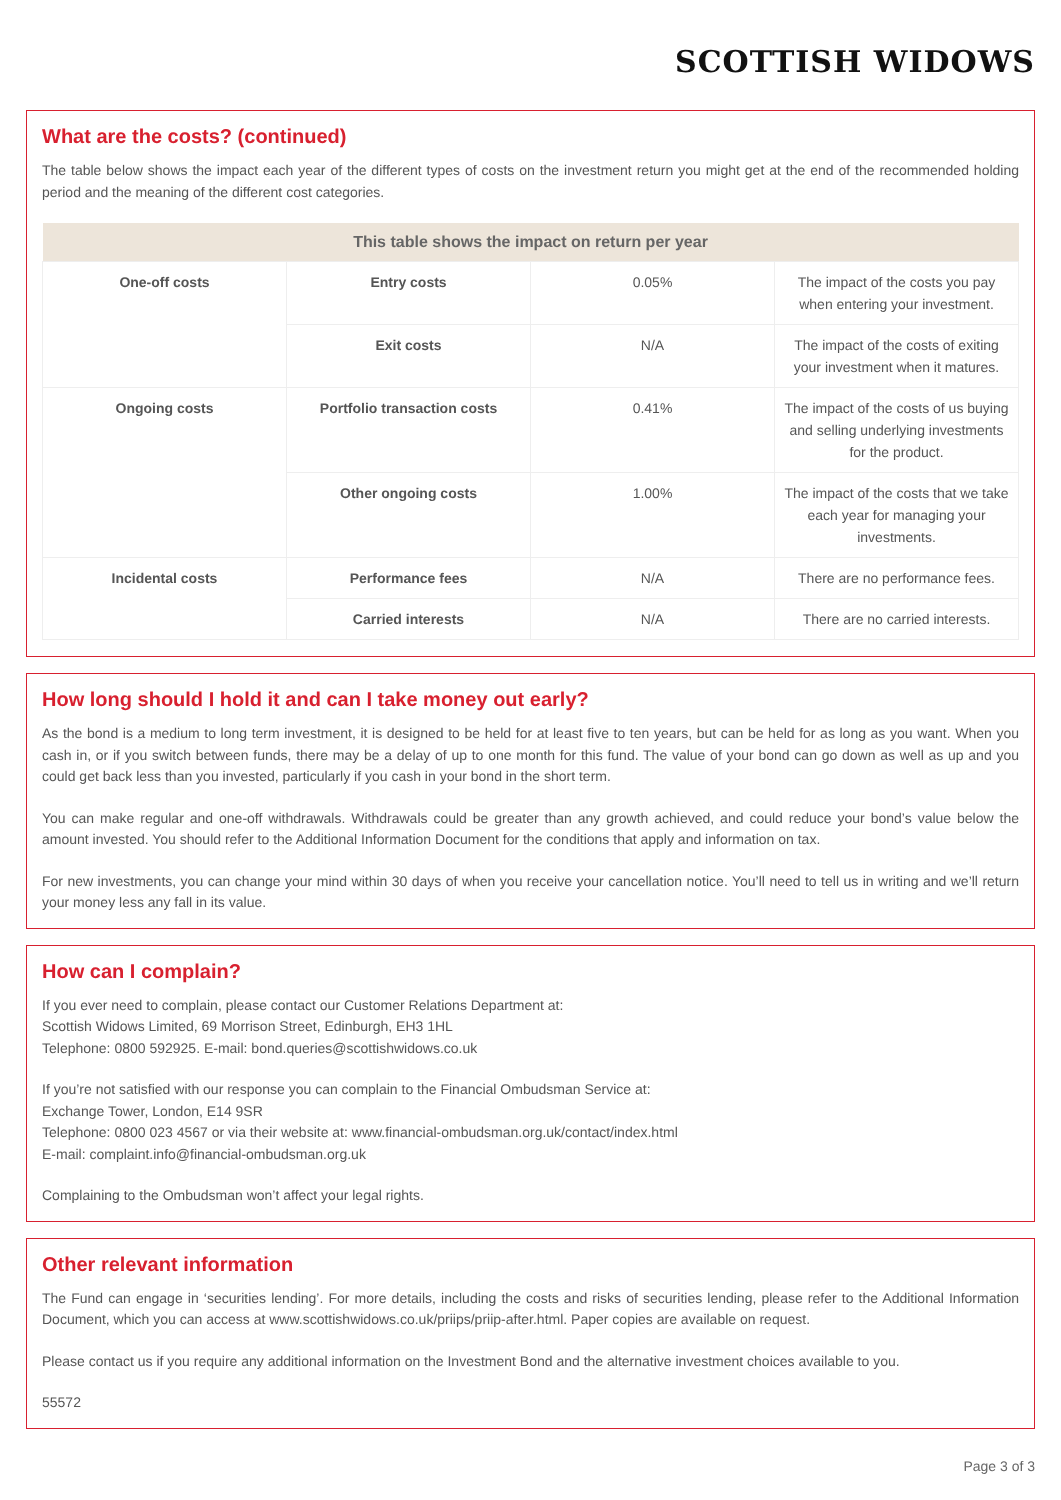SCOTTISH WIDOWS
What are the costs? (continued)
The table below shows the impact each year of the different types of costs on the investment return you might get at the end of the recommended holding period and the meaning of the different cost categories.
| This table shows the impact on return per year | | | |
| --- | --- | --- | --- |
| One-off costs | Entry costs | 0.05% | The impact of the costs you pay when entering your investment. |
| | Exit costs | N/A | The impact of the costs of exiting your investment when it matures. |
| Ongoing costs | Portfolio transaction costs | 0.41% | The impact of the costs of us buying and selling underlying investments for the product. |
| | Other ongoing costs | 1.00% | The impact of the costs that we take each year for managing your investments. |
| Incidental costs | Performance fees | N/A | There are no performance fees. |
| | Carried interests | N/A | There are no carried interests. |
How long should I hold it and can I take money out early?
As the bond is a medium to long term investment, it is designed to be held for at least five to ten years, but can be held for as long as you want. When you cash in, or if you switch between funds, there may be a delay of up to one month for this fund. The value of your bond can go down as well as up and you could get back less than you invested, particularly if you cash in your bond in the short term.
You can make regular and one-off withdrawals. Withdrawals could be greater than any growth achieved, and could reduce your bond’s value below the amount invested. You should refer to the Additional Information Document for the conditions that apply and information on tax.
For new investments, you can change your mind within 30 days of when you receive your cancellation notice. You’ll need to tell us in writing and we’ll return your money less any fall in its value.
How can I complain?
If you ever need to complain, please contact our Customer Relations Department at:
Scottish Widows Limited, 69 Morrison Street, Edinburgh, EH3 1HL
Telephone: 0800 592925. E-mail: bond.queries@scottishwidows.co.uk
If you’re not satisfied with our response you can complain to the Financial Ombudsman Service at:
Exchange Tower, London, E14 9SR
Telephone: 0800 023 4567 or via their website at: www.financial-ombudsman.org.uk/contact/index.html
E-mail: complaint.info@financial-ombudsman.org.uk
Complaining to the Ombudsman won’t affect your legal rights.
Other relevant information
The Fund can engage in ‘securities lending’. For more details, including the costs and risks of securities lending, please refer to the Additional Information Document, which you can access at www.scottishwidows.co.uk/priips/priip-after.html. Paper copies are available on request.
Please contact us if you require any additional information on the Investment Bond and the alternative investment choices available to you.
55572
Page 3 of 3